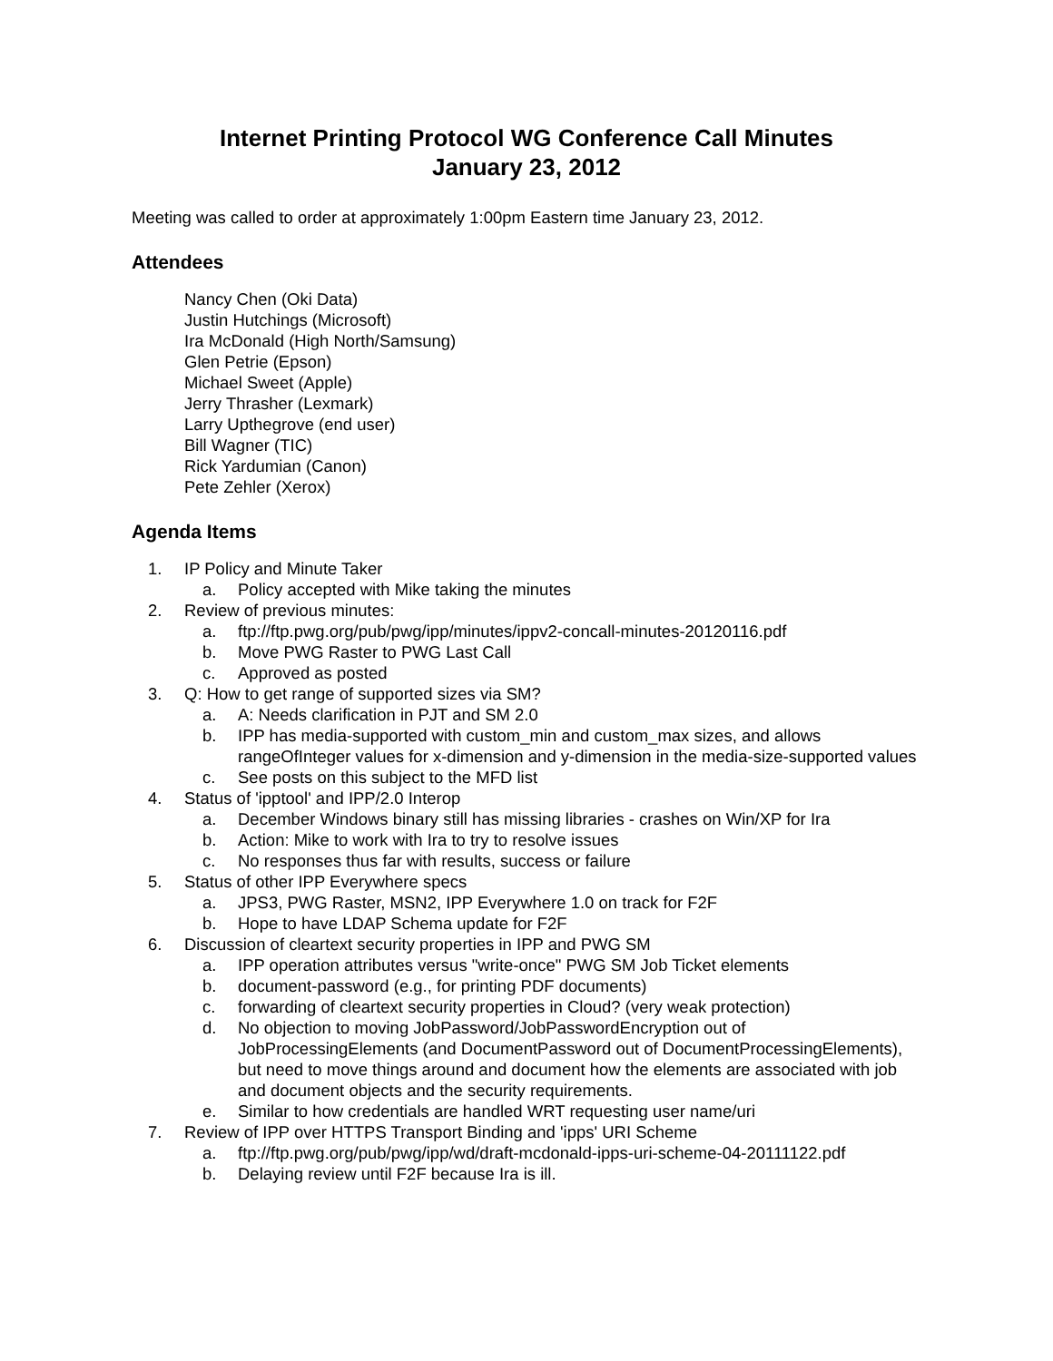Internet Printing Protocol WG Conference Call Minutes
January 23, 2012
Meeting was called to order at approximately 1:00pm Eastern time January 23, 2012.
Attendees
Nancy Chen (Oki Data)
Justin Hutchings (Microsoft)
Ira McDonald (High North/Samsung)
Glen Petrie (Epson)
Michael Sweet (Apple)
Jerry Thrasher (Lexmark)
Larry Upthegrove (end user)
Bill Wagner (TIC)
Rick Yardumian (Canon)
Pete Zehler (Xerox)
Agenda Items
1. IP Policy and Minute Taker
a. Policy accepted with Mike taking the minutes
2. Review of previous minutes:
a. ftp://ftp.pwg.org/pub/pwg/ipp/minutes/ippv2-concall-minutes-20120116.pdf
b. Move PWG Raster to PWG Last Call
c. Approved as posted
3. Q: How to get range of supported sizes via SM?
a. A: Needs clarification in PJT and SM 2.0
b. IPP has media-supported with custom_min and custom_max sizes, and allows rangeOfInteger values for x-dimension and y-dimension in the media-size-supported values
c. See posts on this subject to the MFD list
4. Status of 'ipptool' and IPP/2.0 Interop
a. December Windows binary still has missing libraries - crashes on Win/XP for Ira
b. Action: Mike to work with Ira to try to resolve issues
c. No responses thus far with results, success or failure
5. Status of other IPP Everywhere specs
a. JPS3, PWG Raster, MSN2, IPP Everywhere 1.0 on track for F2F
b. Hope to have LDAP Schema update for F2F
6. Discussion of cleartext security properties in IPP and PWG SM
a. IPP operation attributes versus "write-once" PWG SM Job Ticket elements
b. document-password (e.g., for printing PDF documents)
c. forwarding of cleartext security properties in Cloud? (very weak protection)
d. No objection to moving JobPassword/JobPasswordEncryption out of JobProcessingElements (and DocumentPassword out of DocumentProcessingElements), but need to move things around and document how the elements are associated with job and document objects and the security requirements.
e. Similar to how credentials are handled WRT requesting user name/uri
7. Review of IPP over HTTPS Transport Binding and 'ipps' URI Scheme
a. ftp://ftp.pwg.org/pub/pwg/ipp/wd/draft-mcdonald-ipps-uri-scheme-04-20111122.pdf
b. Delaying review until F2F because Ira is ill.